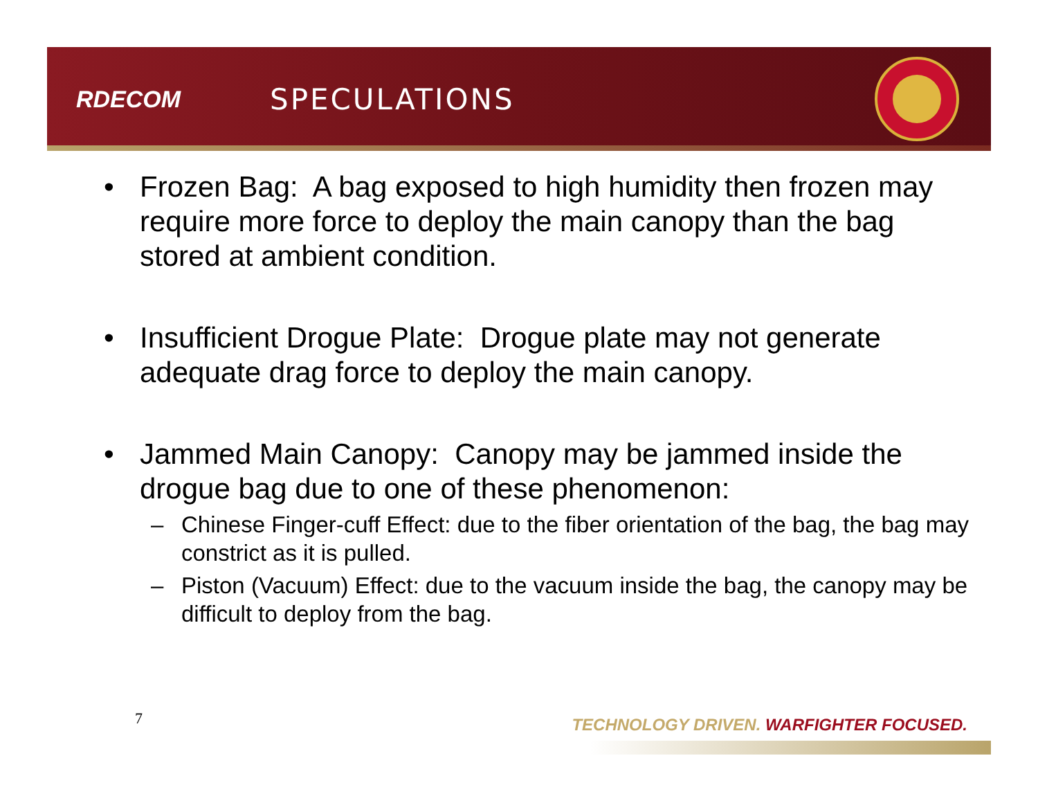RDECOM
SPECULATIONS
• Frozen Bag: A bag exposed to high humidity then frozen may require more force to deploy the main canopy than the bag stored at ambient condition.
• Insufficient Drogue Plate: Drogue plate may not generate adequate drag force to deploy the main canopy.
• Jammed Main Canopy: Canopy may be jammed inside the drogue bag due to one of these phenomenon:
– Chinese Finger-cuff Effect: due to the fiber orientation of the bag, the bag may constrict as it is pulled.
– Piston (Vacuum) Effect: due to the vacuum inside the bag, the canopy may be difficult to deploy from the bag.
7
TECHNOLOGY DRIVEN. WARFIGHTER FOCUSED.